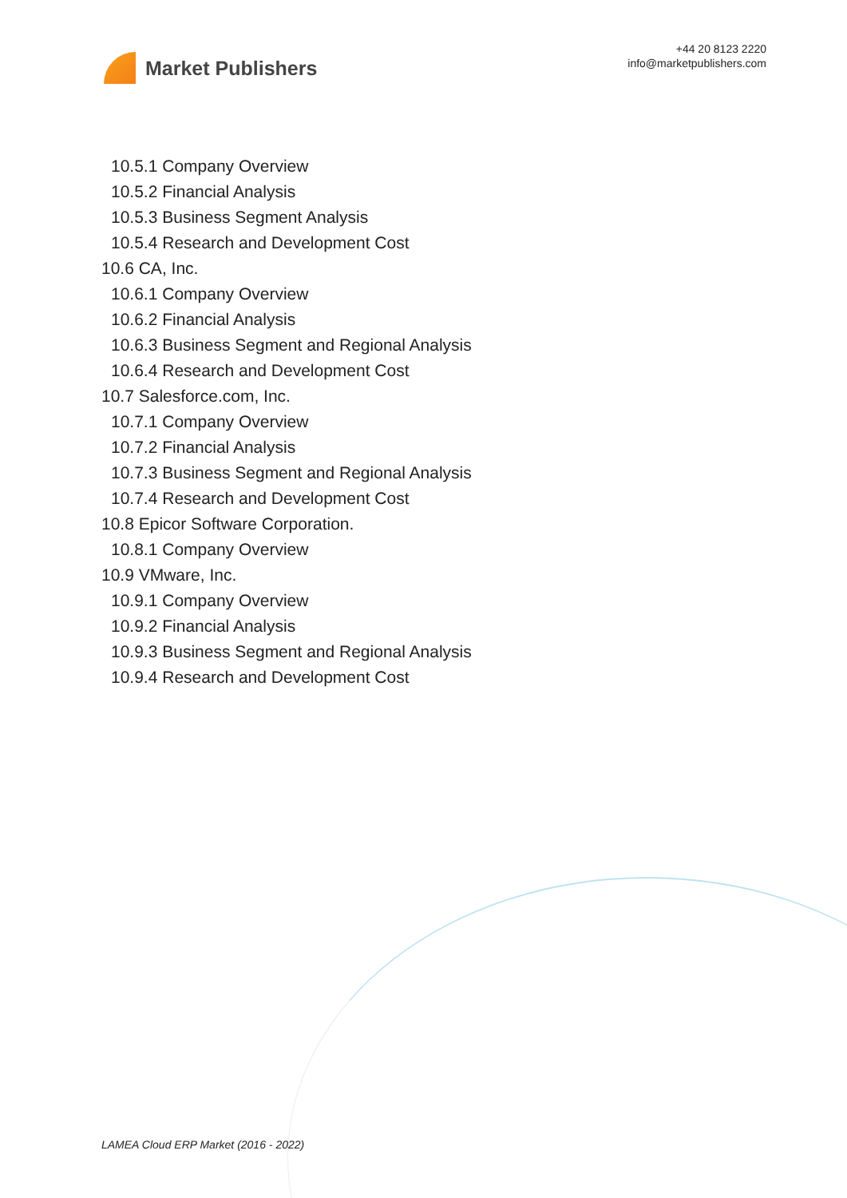Market Publishers
+44 20 8123 2220
info@marketpublishers.com
10.5.1 Company Overview
10.5.2 Financial Analysis
10.5.3 Business Segment Analysis
10.5.4 Research and Development Cost
10.6 CA, Inc.
10.6.1 Company Overview
10.6.2 Financial Analysis
10.6.3 Business Segment and Regional Analysis
10.6.4 Research and Development Cost
10.7 Salesforce.com, Inc.
10.7.1 Company Overview
10.7.2 Financial Analysis
10.7.3 Business Segment and Regional Analysis
10.7.4 Research and Development Cost
10.8 Epicor Software Corporation.
10.8.1 Company Overview
10.9 VMware, Inc.
10.9.1 Company Overview
10.9.2 Financial Analysis
10.9.3 Business Segment and Regional Analysis
10.9.4 Research and Development Cost
LAMEA Cloud ERP Market (2016 - 2022)